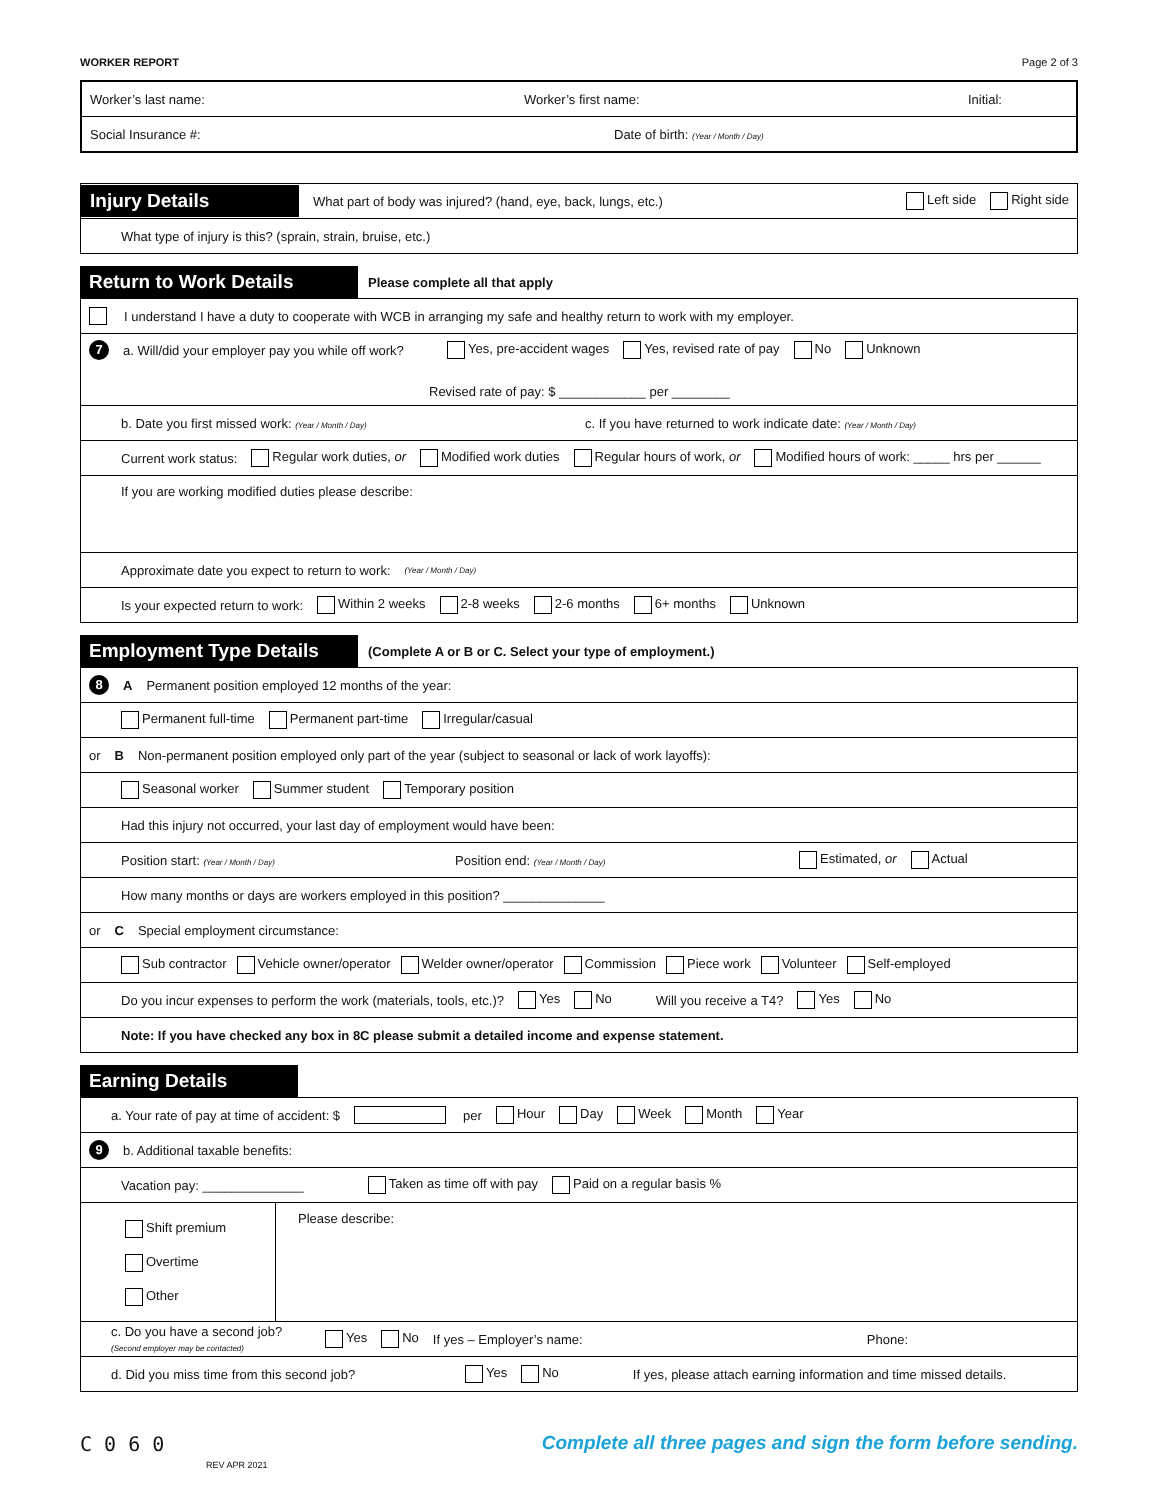WORKER REPORT Page 2 of 3
Worker’s last name: Worker’s first name: Initial:
Social Insurance #: Date of birth: (Year / Month / Day)
Injury Details What part of body was injured? (hand, eye, back, lungs, etc.) Left side Right side
What type of injury is this? (sprain, strain, bruise, etc.)
Return to Work Details Please complete all that apply
I understand I have a duty to cooperate with WCB in arranging my safe and healthy return to work with my employer.
7 a. Will/did your employer pay you while off work? Yes, pre-accident wages Yes, revised rate of pay No Unknown
Revised rate of pay: $ ____________ per ________
b. Date you first missed work: (Year / Month / Day) c. If you have returned to work indicate date: (Year / Month / Day)
Current work status: Regular work duties, or Modified work duties Regular hours of work, or Modified hours of work: _____ hrs per ______
If you are working modified duties please describe:
Approximate date you expect to return to work: (Year / Month / Day)
Is your expected return to work: Within 2 weeks 2-8 weeks 2-6 months 6+ months Unknown
Employment Type Details (Complete A or B or C. Select your type of employment.)
8 A Permanent position employed 12 months of the year:
Permanent full-time Permanent part-time Irregular/casual
or B Non-permanent position employed only part of the year (subject to seasonal or lack of work layoffs):
Seasonal worker Summer student Temporary position
Had this injury not occurred, your last day of employment would have been:
Position start: (Year / Month / Day) Position end: (Year / Month / Day) Estimated, or Actual
How many months or days are workers employed in this position? ______________
or C Special employment circumstance:
Sub contractor Vehicle owner/operator Welder owner/operator Commission Piece work Volunteer Self-employed
Do you incur expenses to perform the work (materials, tools, etc.)? Yes No Will you receive a T4? Yes No
Note: If you have checked any box in 8C please submit a detailed income and expense statement.
Earning Details
a. Your rate of pay at time of accident: $ per Hour Day Week Month Year
9 b. Additional taxable benefits:
Vacation pay: ______________ Taken as time off with pay Paid on a regular basis %
Shift premium
Overtime
Other
Please describe:
c. Do you have a second job?
(Second employer may be contacted) Yes No If yes – Employer’s name: Phone:
d. Did you miss time from this second job? Yes No If yes, please attach earning information and time missed details.
C 0 6 0
REV APR 2021
Complete all three pages and sign the form before sending.